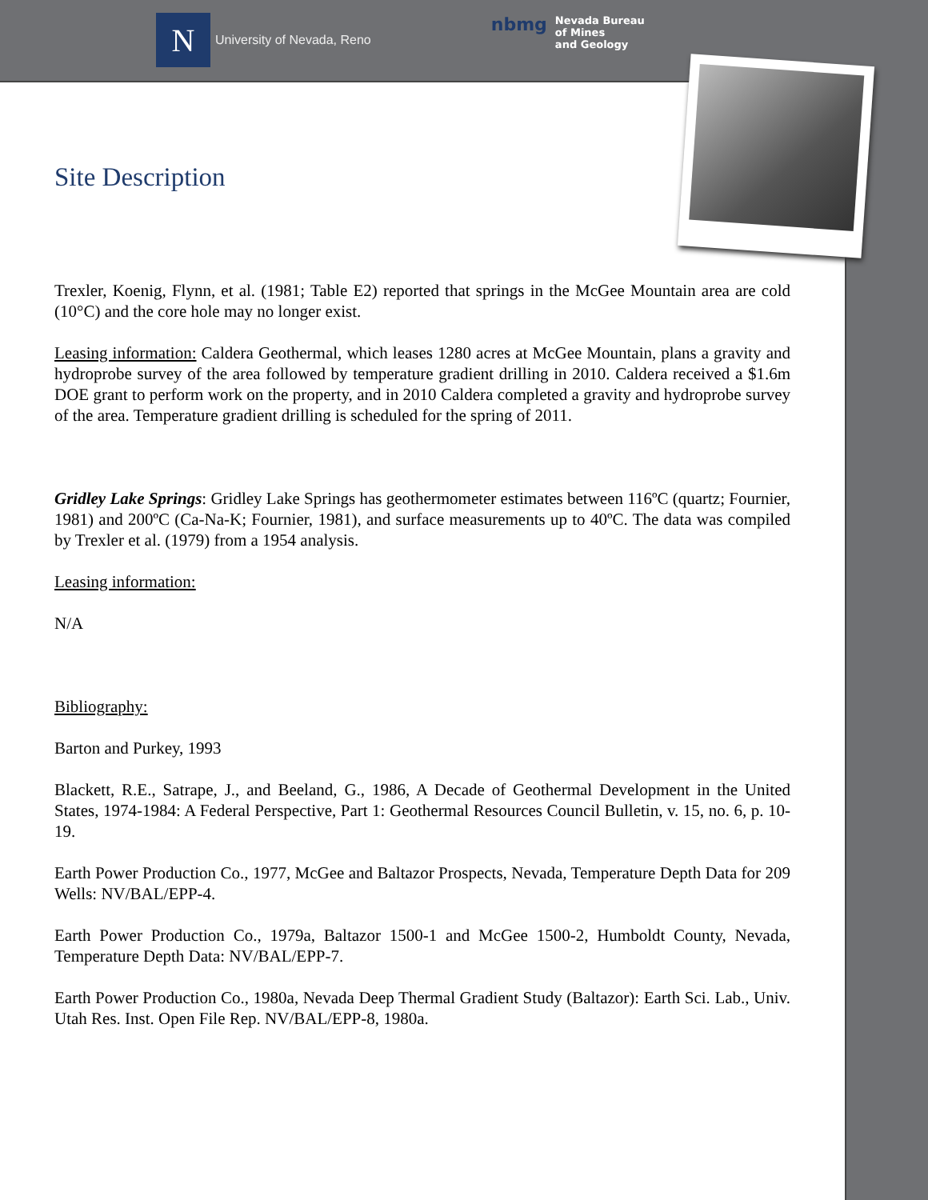N
University of Nevada, Reno
nbmg Nevada Bureau
of Mines
and Geology
Site Description
Trexler, Koenig, Flynn, et al. (1981; Table E2) reported that springs in the McGee Mountain area are cold (10°C) and the core hole may no longer exist.
Leasing information: Caldera Geothermal, which leases 1280 acres at McGee Mountain, plans a gravity and hydroprobe survey of the area followed by temperature gradient drilling in 2010. Caldera received a $1.6m DOE grant to perform work on the property, and in 2010 Caldera completed a gravity and hydroprobe survey of the area. Temperature gradient drilling is scheduled for the spring of 2011.
Gridley Lake Springs: Gridley Lake Springs has geothermometer estimates between 116ºC (quartz; Fournier, 1981) and 200ºC (Ca-Na-K; Fournier, 1981), and surface measurements up to 40ºC. The data was compiled by Trexler et al. (1979) from a 1954 analysis.
Leasing information:
N/A
Bibliography:
Barton and Purkey, 1993
Blackett, R.E., Satrape, J., and Beeland, G., 1986, A Decade of Geothermal Development in the United States, 1974-1984: A Federal Perspective, Part 1: Geothermal Resources Council Bulletin, v. 15, no. 6, p. 10-19.
Earth Power Production Co., 1977, McGee and Baltazor Prospects, Nevada, Temperature Depth Data for 209 Wells: NV/BAL/EPP-4.
Earth Power Production Co., 1979a, Baltazor 1500-1 and McGee 1500-2, Humboldt County, Nevada, Temperature Depth Data: NV/BAL/EPP-7.
Earth Power Production Co., 1980a, Nevada Deep Thermal Gradient Study (Baltazor): Earth Sci. Lab., Univ. Utah Res. Inst. Open File Rep. NV/BAL/EPP-8, 1980a.